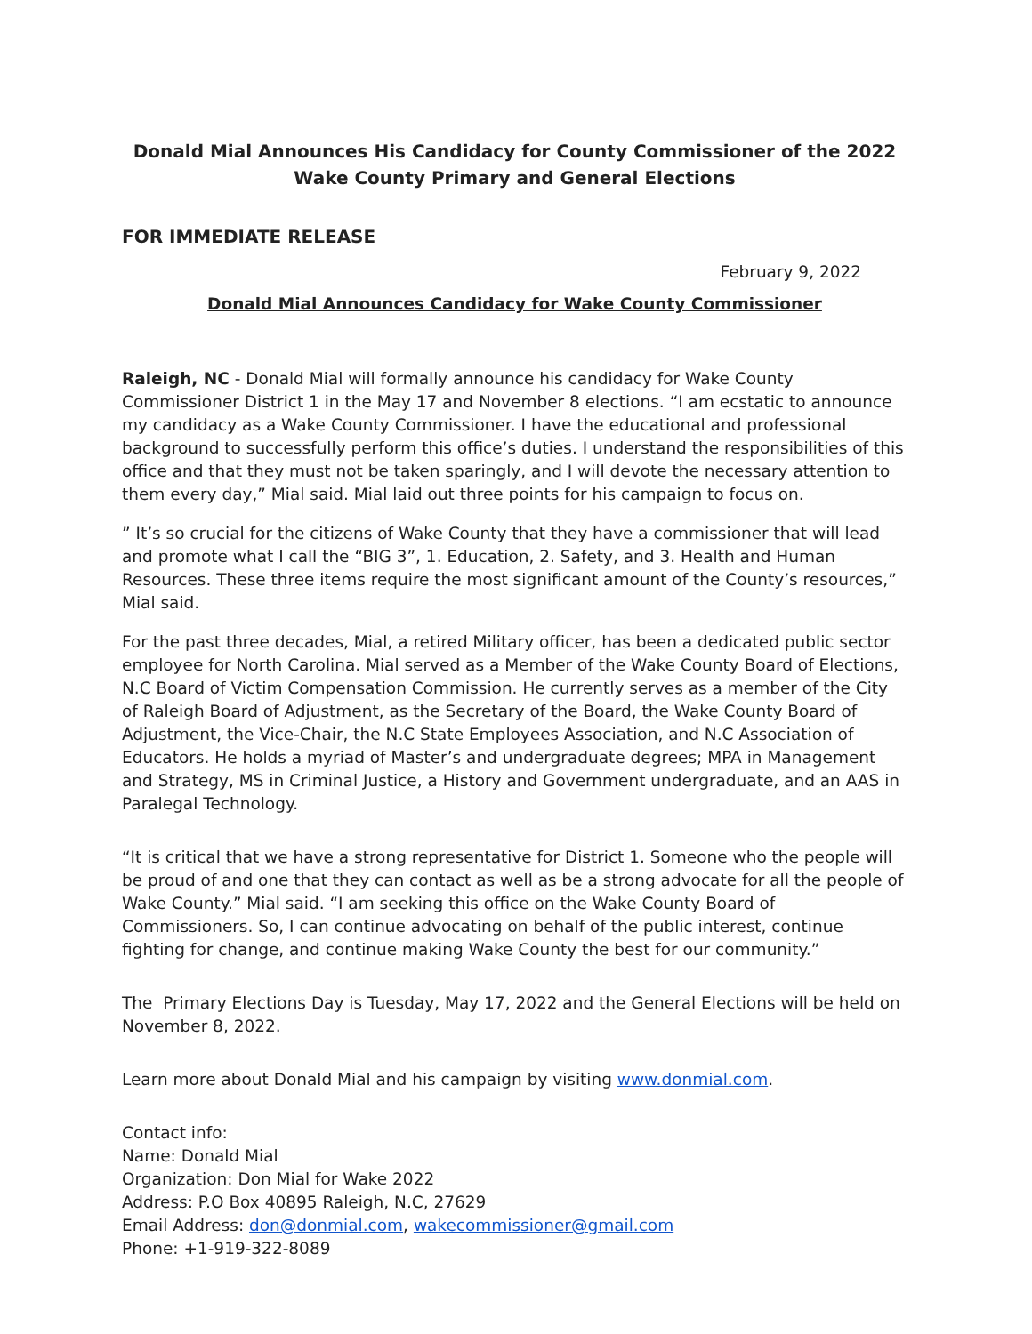Donald Mial Announces His Candidacy for County Commissioner of the 2022 Wake County Primary and General Elections
FOR IMMEDIATE RELEASE
February 9, 2022
Donald Mial Announces Candidacy for Wake County Commissioner
Raleigh, NC - Donald Mial will formally announce his candidacy for Wake County Commissioner District 1 in the May 17 and November 8 elections. “I am ecstatic to announce my candidacy as a Wake County Commissioner. I have the educational and professional background to successfully perform this office’s duties. I understand the responsibilities of this office and that they must not be taken sparingly, and I will devote the necessary attention to them every day,” Mial said. Mial laid out three points for his campaign to focus on.
” It’s so crucial for the citizens of Wake County that they have a commissioner that will lead and promote what I call the “BIG 3”, 1. Education, 2. Safety, and 3. Health and Human Resources. These three items require the most significant amount of the County’s resources,” Mial said.
For the past three decades, Mial, a retired Military officer, has been a dedicated public sector employee for North Carolina. Mial served as a Member of the Wake County Board of Elections, N.C Board of Victim Compensation Commission. He currently serves as a member of the City of Raleigh Board of Adjustment, as the Secretary of the Board, the Wake County Board of Adjustment, the Vice-Chair, the N.C State Employees Association, and N.C Association of Educators. He holds a myriad of Master’s and undergraduate degrees; MPA in Management and Strategy, MS in Criminal Justice, a History and Government undergraduate, and an AAS in Paralegal Technology.
“It is critical that we have a strong representative for District 1. Someone who the people will be proud of and one that they can contact as well as be a strong advocate for all the people of Wake County.” Mial said. “I am seeking this office on the Wake County Board of Commissioners. So, I can continue advocating on behalf of the public interest, continue fighting for change, and continue making Wake County the best for our community.”
The Primary Elections Day is Tuesday, May 17, 2022 and the General Elections will be held on November 8, 2022.
Learn more about Donald Mial and his campaign by visiting www.donmial.com.
Contact info:
Name: Donald Mial
Organization: Don Mial for Wake 2022
Address: P.O Box 40895 Raleigh, N.C, 27629
Email Address: don@donmial.com, wakecommissioner@gmail.com
Phone: +1-919-322-8089